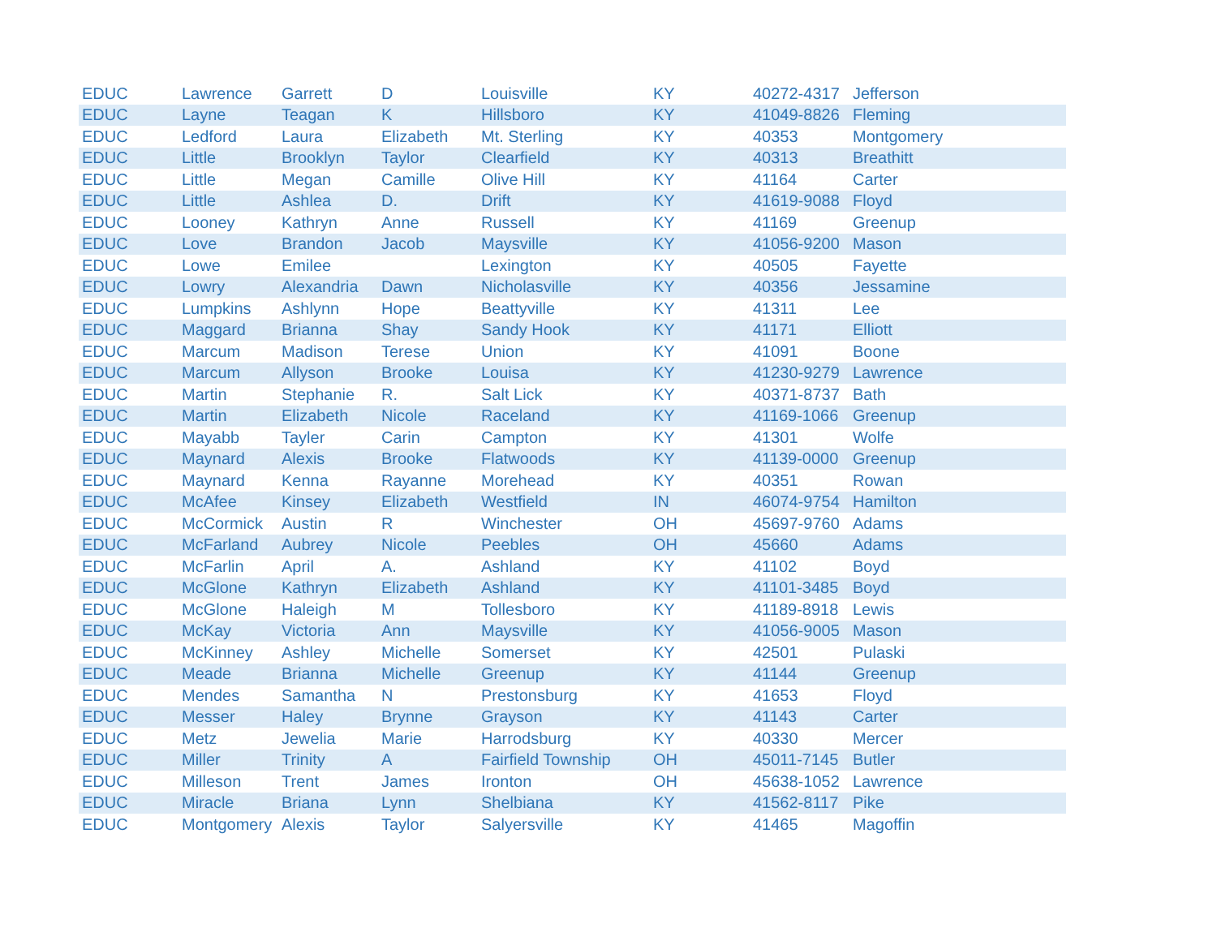| EDUC | Lawrence | Garrett | D | Louisville | KY | 40272-4317 | Jefferson |
| EDUC | Layne | Teagan | K | Hillsboro | KY | 41049-8826 | Fleming |
| EDUC | Ledford | Laura | Elizabeth | Mt. Sterling | KY | 40353 | Montgomery |
| EDUC | Little | Brooklyn | Taylor | Clearfield | KY | 40313 | Breathitt |
| EDUC | Little | Megan | Camille | Olive Hill | KY | 41164 | Carter |
| EDUC | Little | Ashlea | D. | Drift | KY | 41619-9088 | Floyd |
| EDUC | Looney | Kathryn | Anne | Russell | KY | 41169 | Greenup |
| EDUC | Love | Brandon | Jacob | Maysville | KY | 41056-9200 | Mason |
| EDUC | Lowe | Emilee | | Lexington | KY | 40505 | Fayette |
| EDUC | Lowry | Alexandria | Dawn | Nicholasville | KY | 40356 | Jessamine |
| EDUC | Lumpkins | Ashlynn | Hope | Beattyville | KY | 41311 | Lee |
| EDUC | Maggard | Brianna | Shay | Sandy Hook | KY | 41171 | Elliott |
| EDUC | Marcum | Madison | Terese | Union | KY | 41091 | Boone |
| EDUC | Marcum | Allyson | Brooke | Louisa | KY | 41230-9279 | Lawrence |
| EDUC | Martin | Stephanie | R. | Salt Lick | KY | 40371-8737 | Bath |
| EDUC | Martin | Elizabeth | Nicole | Raceland | KY | 41169-1066 | Greenup |
| EDUC | Mayabb | Tayler | Carin | Campton | KY | 41301 | Wolfe |
| EDUC | Maynard | Alexis | Brooke | Flatwoods | KY | 41139-0000 | Greenup |
| EDUC | Maynard | Kenna | Rayanne | Morehead | KY | 40351 | Rowan |
| EDUC | McAfee | Kinsey | Elizabeth | Westfield | IN | 46074-9754 | Hamilton |
| EDUC | McCormick | Austin | R | Winchester | OH | 45697-9760 | Adams |
| EDUC | McFarland | Aubrey | Nicole | Peebles | OH | 45660 | Adams |
| EDUC | McFarlin | April | A. | Ashland | KY | 41102 | Boyd |
| EDUC | McGlone | Kathryn | Elizabeth | Ashland | KY | 41101-3485 | Boyd |
| EDUC | McGlone | Haleigh | M | Tollesboro | KY | 41189-8918 | Lewis |
| EDUC | McKay | Victoria | Ann | Maysville | KY | 41056-9005 | Mason |
| EDUC | McKinney | Ashley | Michelle | Somerset | KY | 42501 | Pulaski |
| EDUC | Meade | Brianna | Michelle | Greenup | KY | 41144 | Greenup |
| EDUC | Mendes | Samantha | N | Prestonsburg | KY | 41653 | Floyd |
| EDUC | Messer | Haley | Brynne | Grayson | KY | 41143 | Carter |
| EDUC | Metz | Jewelia | Marie | Harrodsburg | KY | 40330 | Mercer |
| EDUC | Miller | Trinity | A | Fairfield Township | OH | 45011-7145 | Butler |
| EDUC | Milleson | Trent | James | Ironton | OH | 45638-1052 | Lawrence |
| EDUC | Miracle | Briana | Lynn | Shelbiana | KY | 41562-8117 | Pike |
| EDUC | Montgomery | Alexis | Taylor | Salyersville | KY | 41465 | Magoffin |